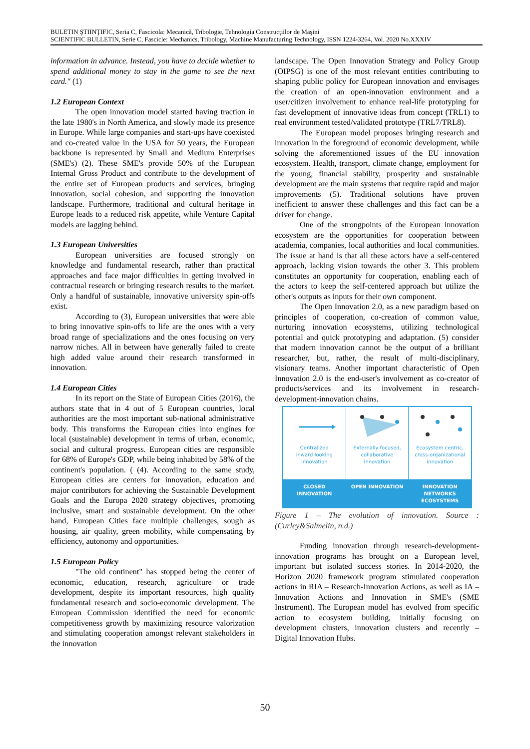BULETIN ŞTIINŢIFIC, Seria C, Fascicola: Mecanică, Tribologie, Tehnologia Construcţiilor de Maşini
SCIENTIFIC BULLETIN, Serie C, Fascicle: Mechanics, Tribology, Machine Manufacturing Technology, ISSN 1224-3264, Vol. 2020 No.XXXIV
information in advance. Instead, you have to decide whether to spend additional money to stay in the game to see the next card." (1)
1.2 European Context
The open innovation model started having traction in the late 1980's in North America, and slowly made its presence in Europe. While large companies and start-ups have coexisted and co-created value in the USA for 50 years, the European backbone is represented by Small and Medium Enterprises (SME's) (2). These SME's provide 50% of the European Internal Gross Product and contribute to the development of the entire set of European products and services, bringing innovation, social cohesion, and supporting the innovation landscape. Furthermore, traditional and cultural heritage in Europe leads to a reduced risk appetite, while Venture Capital models are lagging behind.
1.3 European Universities
European universities are focused strongly on knowledge and fundamental research, rather than practical approaches and face major difficulties in getting involved in contractual research or bringing research results to the market. Only a handful of sustainable, innovative university spin-offs exist.
According to (3), European universities that were able to bring innovative spin-offs to life are the ones with a very broad range of specializations and the ones focusing on very narrow niches. All in between have generally failed to create high added value around their research transformed in innovation.
1.4 European Cities
In its report on the State of European Cities (2016), the authors state that in 4 out of 5 European countries, local authorities are the most important sub-national administrative body. This transforms the European cities into engines for local (sustainable) development in terms of urban, economic, social and cultural progress. European cities are responsible for 68% of Europe's GDP, while being inhabited by 58% of the continent's population. ( (4). According to the same study, European cities are centers for innovation, education and major contributors for achieving the Sustainable Development Goals and the Europa 2020 strategy objectives, promoting inclusive, smart and sustainable development. On the other hand, European Cities face multiple challenges, sough as housing, air quality, green mobility, while compensating by efficiency, autonomy and opportunities.
1.5 European Policy
"The old continent" has stopped being the center of economic, education, research, agriculture or trade development, despite its important resources, high quality fundamental research and socio-economic development. The European Commission identified the need for economic competitiveness growth by maximizing resource valorization and stimulating cooperation amongst relevant stakeholders in the innovation
landscape. The Open Innovation Strategy and Policy Group (OIPSG) is one of the most relevant entities contributing to shaping public policy for European innovation and envisages the creation of an open-innovation environment and a user/citizen involvement to enhance real-life prototyping for fast development of innovative ideas from concept (TRL1) to real environment tested/validated prototype (TRL7/TRL8).
The European model proposes bringing research and innovation in the foreground of economic development, while solving the aforementioned issues of the EU innovation ecosystem. Health, transport, climate change, employment for the young, financial stability, prosperity and sustainable development are the main systems that require rapid and major improvements (5). Traditional solutions have proven inefficient to answer these challenges and this fact can be a driver for change.
One of the strongpoints of the European innovation ecosystem are the opportunities for cooperation between academia, companies, local authorities and local communities. The issue at hand is that all these actors have a self-centered approach, lacking vision towards the other 3. This problem constitutes an opportunity for cooperation, enabling each of the actors to keep the self-centered approach but utilize the other's outputs as inputs for their own component.
The Open Innovation 2.0, as a new paradigm based on principles of cooperation, co-creation of common value, nurturing innovation ecosystems, utilizing technological potential and quick prototyping and adaptation. (5) consider that modern innovation cannot be the output of a brilliant researcher, but, rather, the result of multi-disciplinary, visionary teams. Another important characteristic of Open Innovation 2.0 is the end-user's involvement as co-creator of products/services and its involvement in research-development-innovation chains.
Centralized
inward looking
innovation
CLOSED
INNOVATION
Externally focused,
collaborative
innovation
OPEN INNOVATION
Ecosystem centric,
cross-organizational
innovation
INNOVATION
NETWORKS
ECOSYSTEMS
Figure 1 – The evolution of innovation. Source : (Curley&Salmelin, n.d.)
Funding innovation through research-development-innovation programs has brought on a European level, important but isolated success stories. In 2014-2020, the Horizon 2020 framework program stimulated cooperation actions in RIA – Research-Innovation Actions, as well as IA – Innovation Actions and Innovation in SME's (SME Instrument). The European model has evolved from specific action to ecosystem building, initially focusing on development clusters, innovation clusters and recently – Digital Innovation Hubs.
50